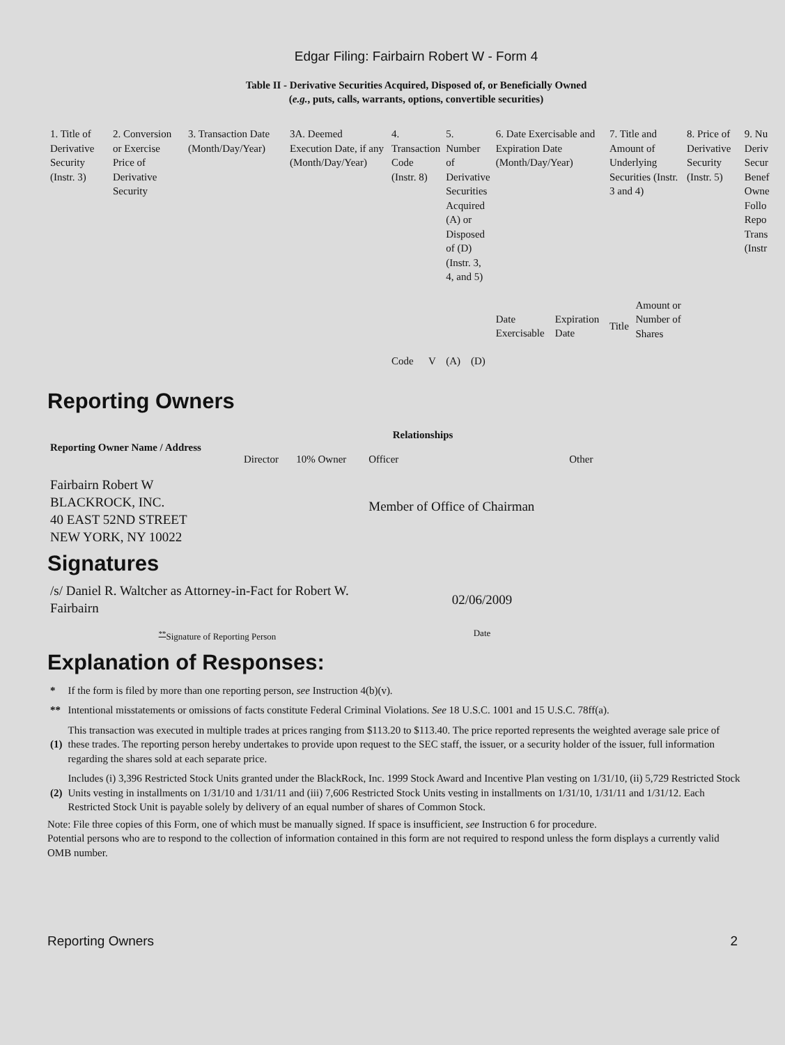Edgar Filing: Fairbairn Robert W - Form 4
Table II - Derivative Securities Acquired, Disposed of, or Beneficially Owned
(e.g., puts, calls, warrants, options, convertible securities)
| 1. Title of Derivative Security (Instr. 3) | 2. Conversion or Exercise Price of Derivative Security | 3. Transaction Date (Month/Day/Year) | 3A. Deemed Execution Date, if any (Month/Day/Year) | 4. Transaction Code (Instr. 8) | | 5. Number of Derivative Securities Acquired (A) or Disposed of (D) (Instr. 3, 4, and 5) | | 6. Date Exercisable and Expiration Date (Month/Day/Year) | | 7. Title and Amount of Underlying Securities (Instr. 3 and 4) | | 8. Price of Derivative Security (Instr. 5) | 9. Nu Deriv Secur Benef Owne Follo Repo Trans (Instr |
| | | | | Code | V | (A) | (D) | Date Exercisable | Expiration Date | Title | Amount or Number of Shares | | |
Reporting Owners
| Reporting Owner Name / Address | Relationships | | | |
| --- | --- | --- | --- | --- |
| | Director | 10% Owner | Officer | Other |
| Fairbairn Robert W BLACKROCK, INC. 40 EAST 52ND STREET NEW YORK, NY 10022 | | | Member of Office of Chairman | |
Signatures
| /s/ Daniel R. Waltcher as Attorney-in-Fact for Robert W. Fairbairn | 02/06/2009 |
| <sup>**</sup> Signature of Reporting Person | Date |
Explanation of Responses:
| * | If the form is filed by more than one reporting person, see Instruction 4(b)(v). |
| ** | Intentional misstatements or omissions of facts constitute Federal Criminal Violations. See 18 U.S.C. 1001 and 15 U.S.C. 78ff(a). |
| (1) | This transaction was executed in multiple trades at prices ranging from $113.20 to $113.40. The price reported represents the weighted average sale price of these trades. The reporting person hereby undertakes to provide upon request to the SEC staff, the issuer, or a security holder of the issuer, full information regarding the shares sold at each separate price. |
| (2) | Includes (i) 3,396 Restricted Stock Units granted under the BlackRock, Inc. 1999 Stock Award and Incentive Plan vesting on 1/31/10, (ii) 5,729 Restricted Stock Units vesting in installments on 1/31/10 and 1/31/11 and (iii) 7,606 Restricted Stock Units vesting in installments on 1/31/10, 1/31/11 and 1/31/12. Each Restricted Stock Unit is payable solely by delivery of an equal number of shares of Common Stock. |
Note: File three copies of this Form, one of which must be manually signed. If space is insufficient, see Instruction 6 for procedure.
Potential persons who are to respond to the collection of information contained in this form are not required to respond unless the form displays a currently valid OMB number.
Reporting Owners 2